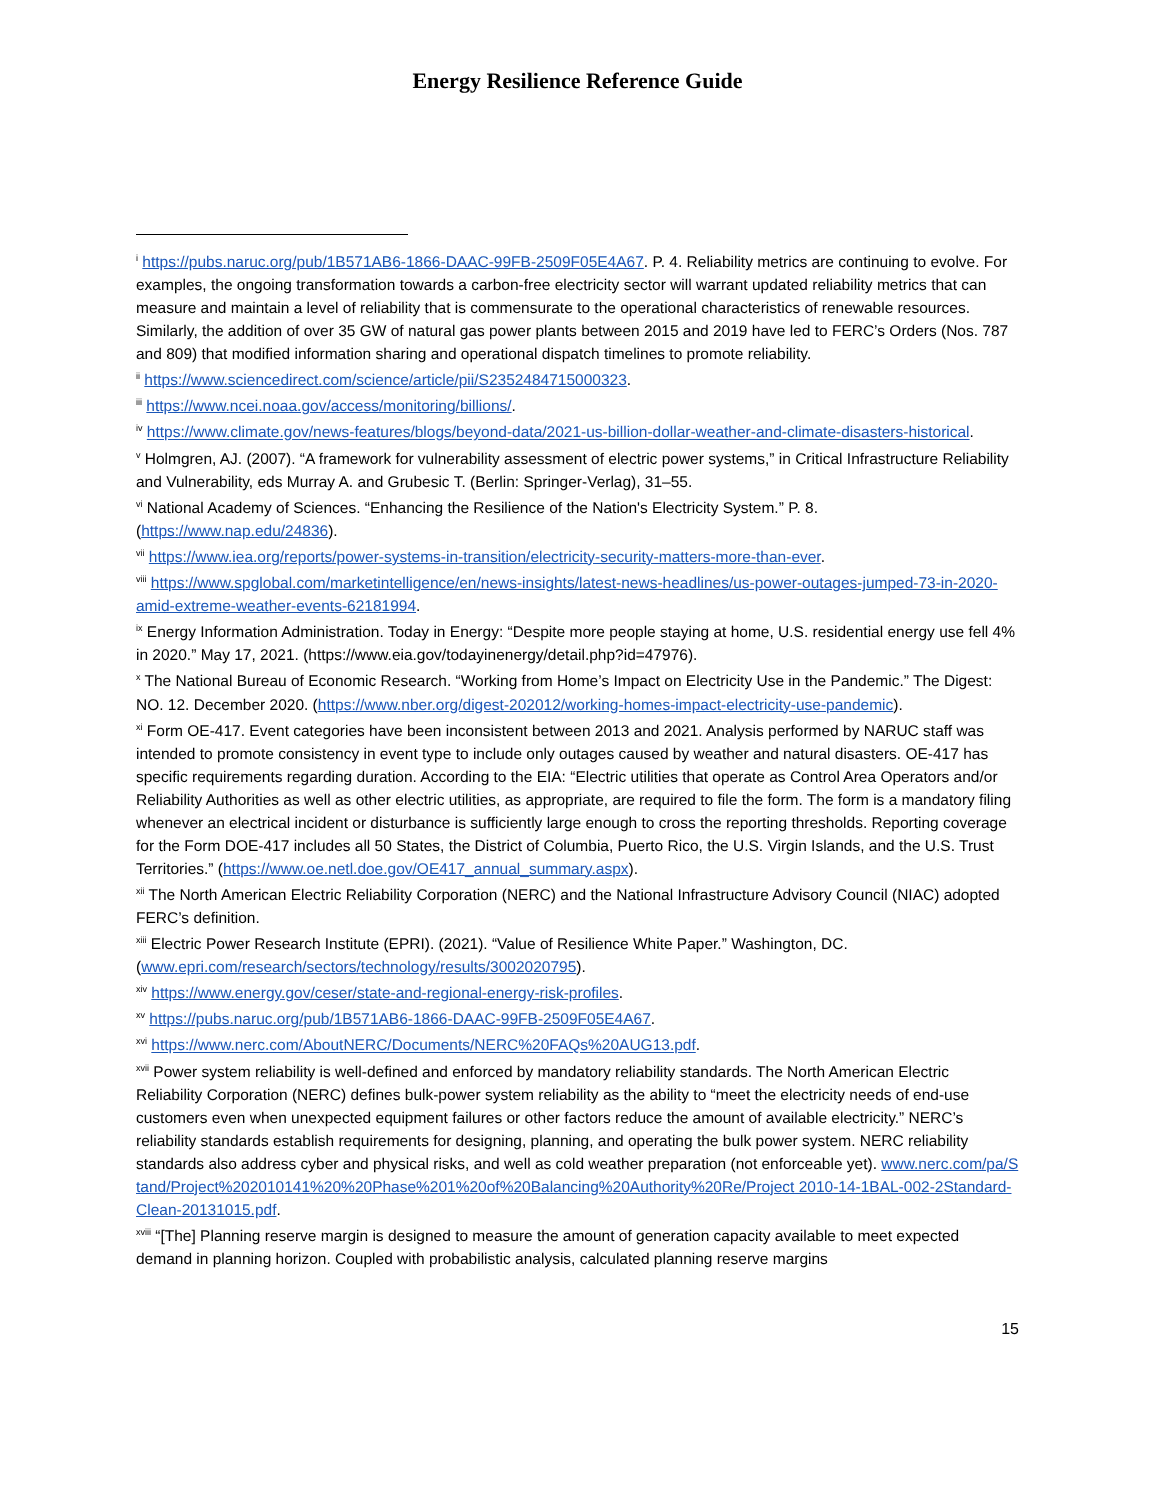Energy Resilience Reference Guide
<sup>i</sup> https://pubs.naruc.org/pub/1B571AB6-1866-DAAC-99FB-2509F05E4A67. P. 4. Reliability metrics are continuing to evolve. For examples, the ongoing transformation towards a carbon-free electricity sector will warrant updated reliability metrics that can measure and maintain a level of reliability that is commensurate to the operational characteristics of renewable resources. Similarly, the addition of over 35 GW of natural gas power plants between 2015 and 2019 have led to FERC’s Orders (Nos. 787 and 809) that modified information sharing and operational dispatch timelines to promote reliability.
<sup>ii</sup> https://www.sciencedirect.com/science/article/pii/S2352484715000323.
<sup>iii</sup> https://www.ncei.noaa.gov/access/monitoring/billions/.
<sup>iv</sup> https://www.climate.gov/news-features/blogs/beyond-data/2021-us-billion-dollar-weather-and-climate-disasters-historical.
<sup>v</sup> Holmgren, AJ. (2007). “A framework for vulnerability assessment of electric power systems,” in Critical Infrastructure Reliability and Vulnerability, eds Murray A. and Grubesic T. (Berlin: Springer-Verlag), 31–55.
<sup>vi</sup> National Academy of Sciences. “Enhancing the Resilience of the Nation's Electricity System.” P. 8. (https://www.nap.edu/24836).
<sup>vii</sup> https://www.iea.org/reports/power-systems-in-transition/electricity-security-matters-more-than-ever.
<sup>viii</sup> https://www.spglobal.com/marketintelligence/en/news-insights/latest-news-headlines/us-power-outages-jumped-73-in-2020-amid-extreme-weather-events-62181994.
<sup>ix</sup> Energy Information Administration. Today in Energy: “Despite more people staying at home, U.S. residential energy use fell 4% in 2020.” May 17, 2021. (https://www.eia.gov/todayinenergy/detail.php?id=47976).
<sup>x</sup> The National Bureau of Economic Research. “Working from Home’s Impact on Electricity Use in the Pandemic.” The Digest: NO. 12. December 2020. (https://www.nber.org/digest-202012/working-homes-impact-electricity-use-pandemic).
<sup>xi</sup> Form OE-417. Event categories have been inconsistent between 2013 and 2021. Analysis performed by NARUC staff was intended to promote consistency in event type to include only outages caused by weather and natural disasters. OE-417 has specific requirements regarding duration. According to the EIA: “Electric utilities that operate as Control Area Operators and/or Reliability Authorities as well as other electric utilities, as appropriate, are required to file the form. The form is a mandatory filing whenever an electrical incident or disturbance is sufficiently large enough to cross the reporting thresholds. Reporting coverage for the Form DOE-417 includes all 50 States, the District of Columbia, Puerto Rico, the U.S. Virgin Islands, and the U.S. Trust Territories.” (https://www.oe.netl.doe.gov/OE417_annual_summary.aspx).
<sup>xii</sup> The North American Electric Reliability Corporation (NERC) and the National Infrastructure Advisory Council (NIAC) adopted FERC’s definition.
<sup>xiii</sup> Electric Power Research Institute (EPRI). (2021). “Value of Resilience White Paper.” Washington, DC. (www.epri.com/research/sectors/technology/results/3002020795).
<sup>xiv</sup> https://www.energy.gov/ceser/state-and-regional-energy-risk-profiles.
<sup>xv</sup> https://pubs.naruc.org/pub/1B571AB6-1866-DAAC-99FB-2509F05E4A67.
<sup>xvi</sup> https://www.nerc.com/AboutNERC/Documents/NERC%20FAQs%20AUG13.pdf.
<sup>xvii</sup> Power system reliability is well-defined and enforced by mandatory reliability standards. The North American Electric Reliability Corporation (NERC) defines bulk-power system reliability as the ability to “meet the electricity needs of end-use customers even when unexpected equipment failures or other factors reduce the amount of available electricity.” NERC’s reliability standards establish requirements for designing, planning, and operating the bulk power system. NERC reliability standards also address cyber and physical risks, and well as cold weather preparation (not enforceable yet). www.nerc.com/pa/Stand/Project%202010141%20%20Phase%201%20of%20Balancing%20Authority%20Re/Project 2010-14-1BAL-002-2Standard-Clean-20131015.pdf.
<sup>xviii</sup> “[The] Planning reserve margin is designed to measure the amount of generation capacity available to meet expected demand in planning horizon. Coupled with probabilistic analysis, calculated planning reserve margins
15